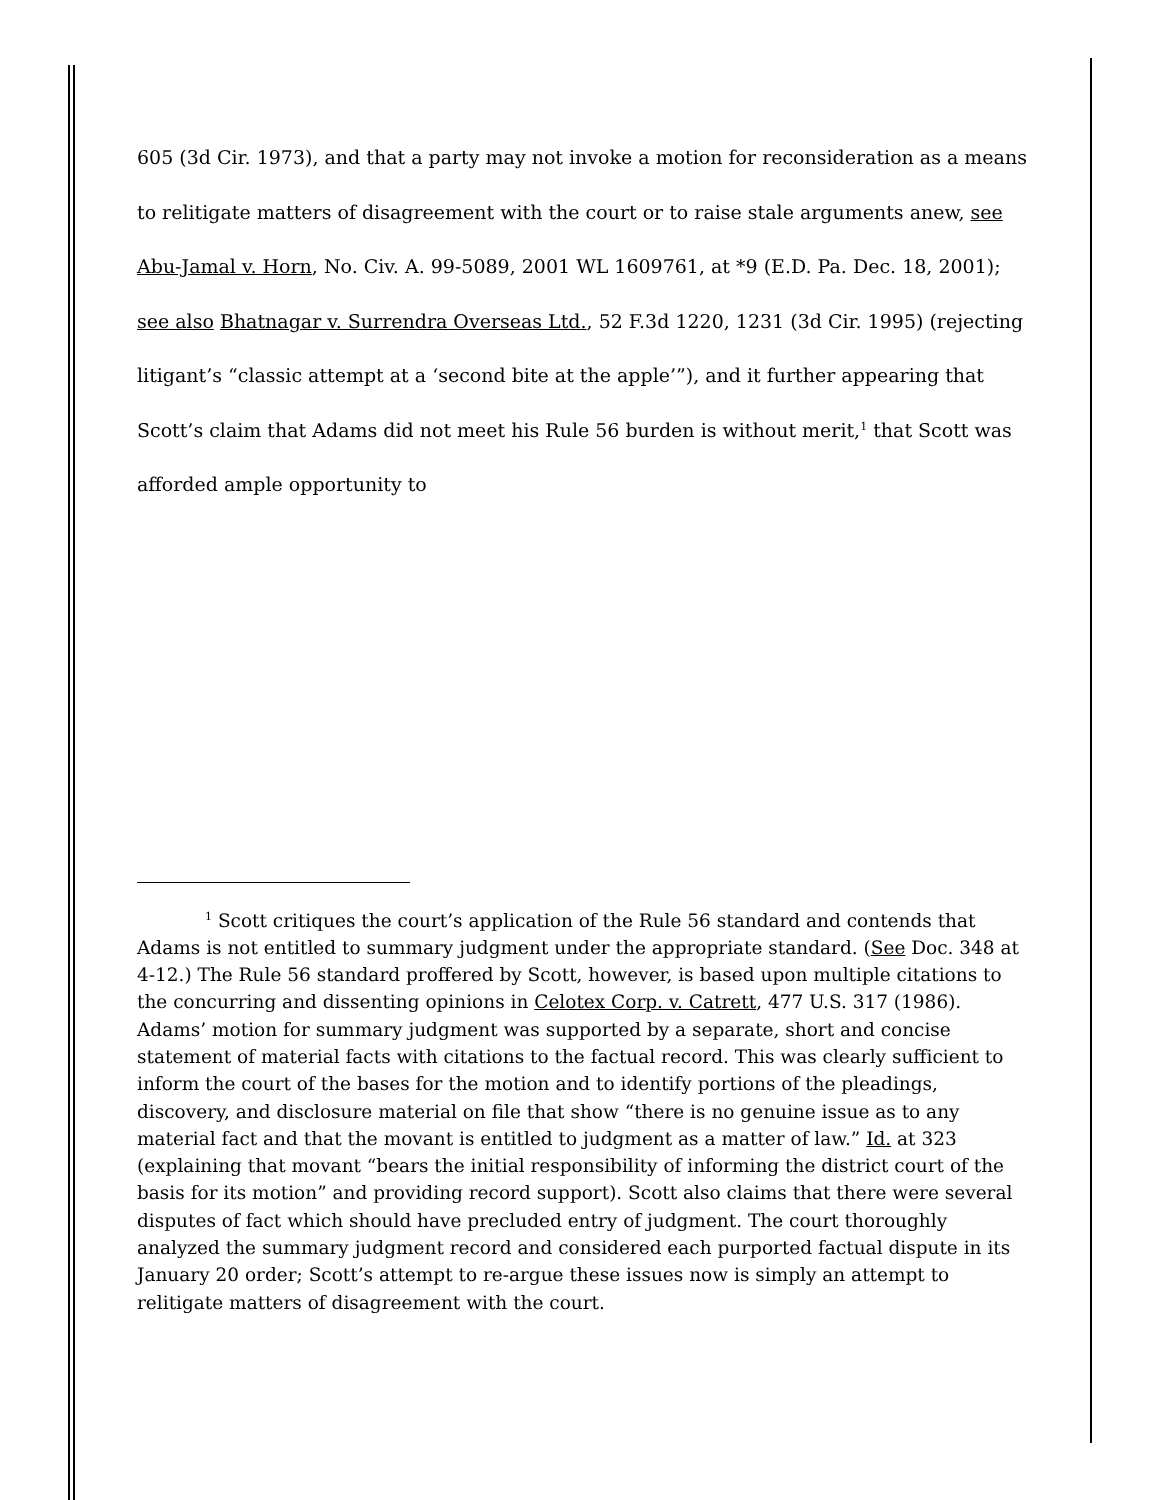605 (3d Cir. 1973), and that a party may not invoke a motion for reconsideration as a means to relitigate matters of disagreement with the court or to raise stale arguments anew, see Abu-Jamal v. Horn, No. Civ. A. 99-5089, 2001 WL 1609761, at *9 (E.D. Pa. Dec. 18, 2001); see also Bhatnagar v. Surrendra Overseas Ltd., 52 F.3d 1220, 1231 (3d Cir. 1995) (rejecting litigant’s “classic attempt at a ‘second bite at the apple’”), and it further appearing that Scott’s claim that Adams did not meet his Rule 56 burden is without merit,<sup>1</sup> that Scott was afforded ample opportunity to
<sup>1</sup> Scott critiques the court’s application of the Rule 56 standard and contends that Adams is not entitled to summary judgment under the appropriate standard. (See Doc. 348 at 4-12.) The Rule 56 standard proffered by Scott, however, is based upon multiple citations to the concurring and dissenting opinions in Celotex Corp. v. Catrett, 477 U.S. 317 (1986). Adams’ motion for summary judgment was supported by a separate, short and concise statement of material facts with citations to the factual record. This was clearly sufficient to inform the court of the bases for the motion and to identify portions of the pleadings, discovery, and disclosure material on file that show “there is no genuine issue as to any material fact and that the movant is entitled to judgment as a matter of law.” Id. at 323 (explaining that movant “bears the initial responsibility of informing the district court of the basis for its motion” and providing record support). Scott also claims that there were several disputes of fact which should have precluded entry of judgment. The court thoroughly analyzed the summary judgment record and considered each purported factual dispute in its January 20 order; Scott’s attempt to re-argue these issues now is simply an attempt to relitigate matters of disagreement with the court.